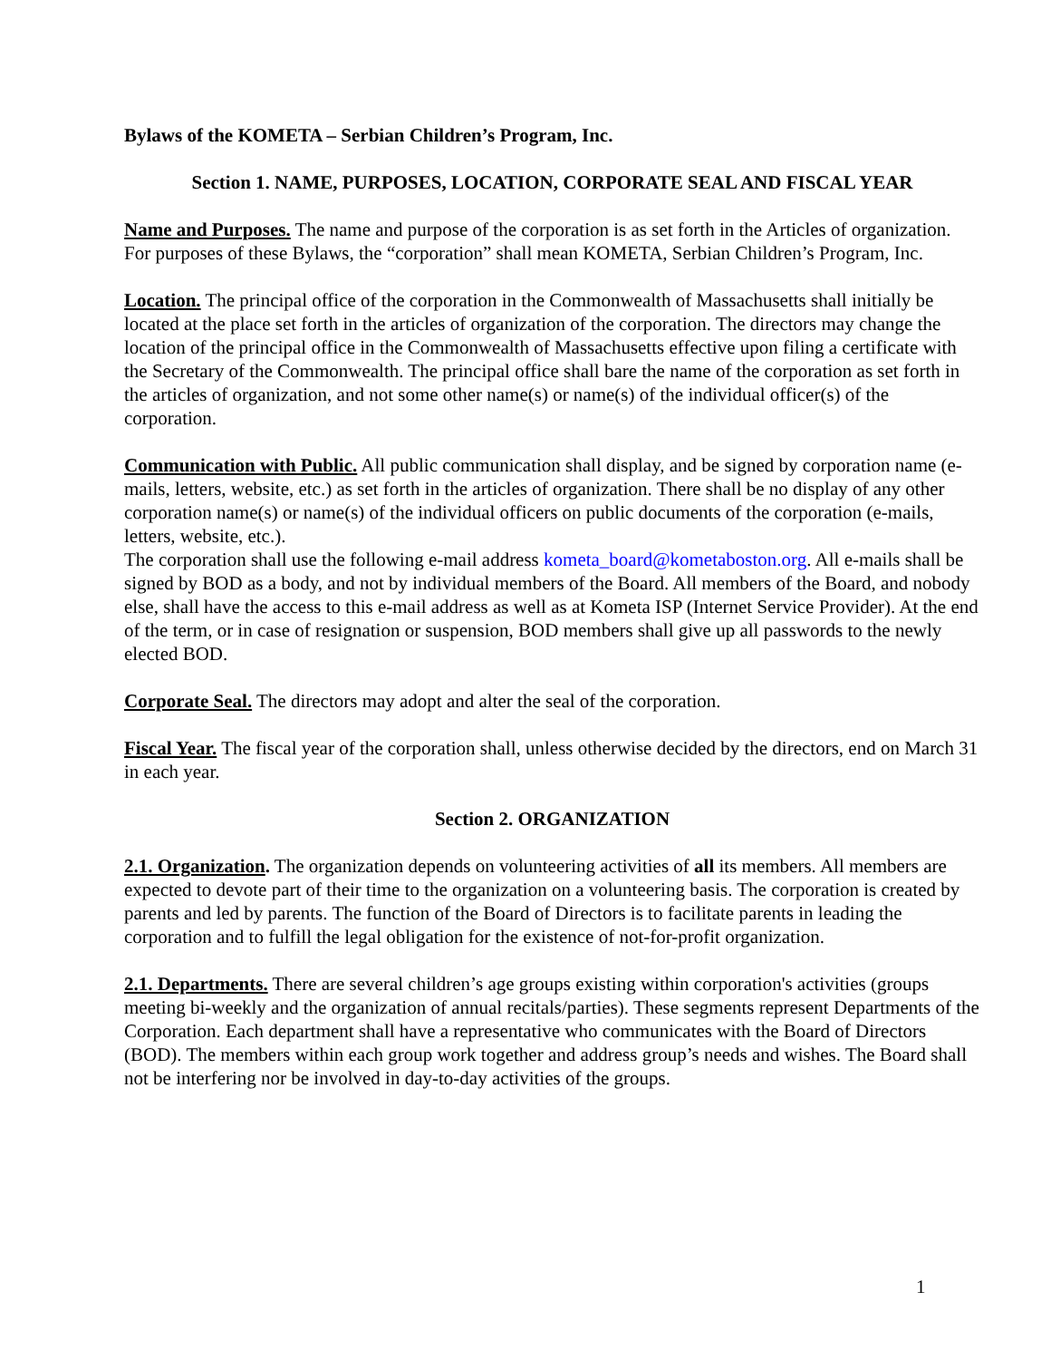Bylaws of the KOMETA – Serbian Children’s Program, Inc.
Section 1. NAME, PURPOSES, LOCATION, CORPORATE SEAL AND FISCAL YEAR
Name and Purposes. The name and purpose of the corporation is as set forth in the Articles of organization. For purposes of these Bylaws, the “corporation” shall mean KOMETA, Serbian Children’s Program, Inc.
Location. The principal office of the corporation in the Commonwealth of Massachusetts shall initially be located at the place set forth in the articles of organization of the corporation. The directors may change the location of the principal office in the Commonwealth of Massachusetts effective upon filing a certificate with the Secretary of the Commonwealth. The principal office shall bare the name of the corporation as set forth in the articles of organization, and not some other name(s) or name(s) of the individual officer(s) of the corporation.
Communication with Public. All public communication shall display, and be signed by corporation name (e-mails, letters, website, etc.) as set forth in the articles of organization. There shall be no display of any other corporation name(s) or name(s) of the individual officers on public documents of the corporation (e-mails, letters, website, etc.).
The corporation shall use the following e-mail address kometa_board@kometaboston.org. All e-mails shall be signed by BOD as a body, and not by individual members of the Board. All members of the Board, and nobody else, shall have the access to this e-mail address as well as at Kometa ISP (Internet Service Provider). At the end of the term, or in case of resignation or suspension, BOD members shall give up all passwords to the newly elected BOD.
Corporate Seal. The directors may adopt and alter the seal of the corporation.
Fiscal Year. The fiscal year of the corporation shall, unless otherwise decided by the directors, end on March 31 in each year.
Section 2. ORGANIZATION
2.1. Organization. The organization depends on volunteering activities of all its members. All members are expected to devote part of their time to the organization on a volunteering basis. The corporation is created by parents and led by parents. The function of the Board of Directors is to facilitate parents in leading the corporation and to fulfill the legal obligation for the existence of not-for-profit organization.
2.1. Departments. There are several children’s age groups existing within corporation's activities (groups meeting bi-weekly and the organization of annual recitals/parties). These segments represent Departments of the Corporation. Each department shall have a representative who communicates with the Board of Directors (BOD). The members within each group work together and address group’s needs and wishes. The Board shall not be interfering nor be involved in day-to-day activities of the groups.
1